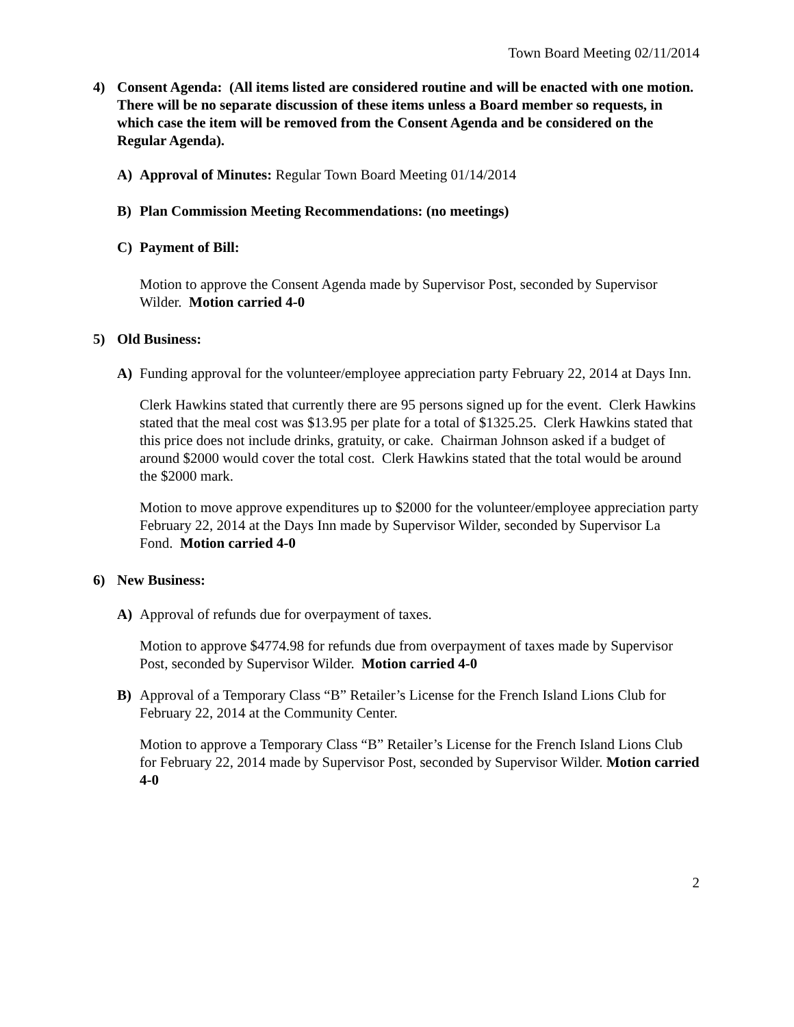Town Board Meeting 02/11/2014
4) Consent Agenda: (All items listed are considered routine and will be enacted with one motion. There will be no separate discussion of these items unless a Board member so requests, in which case the item will be removed from the Consent Agenda and be considered on the Regular Agenda).
A) Approval of Minutes: Regular Town Board Meeting 01/14/2014
B) Plan Commission Meeting Recommendations: (no meetings)
C) Payment of Bill:
Motion to approve the Consent Agenda made by Supervisor Post, seconded by Supervisor Wilder. Motion carried 4-0
5) Old Business:
A) Funding approval for the volunteer/employee appreciation party February 22, 2014 at Days Inn.
Clerk Hawkins stated that currently there are 95 persons signed up for the event. Clerk Hawkins stated that the meal cost was $13.95 per plate for a total of $1325.25. Clerk Hawkins stated that this price does not include drinks, gratuity, or cake. Chairman Johnson asked if a budget of around $2000 would cover the total cost. Clerk Hawkins stated that the total would be around the $2000 mark.
Motion to move approve expenditures up to $2000 for the volunteer/employee appreciation party February 22, 2014 at the Days Inn made by Supervisor Wilder, seconded by Supervisor La Fond. Motion carried 4-0
6) New Business:
A) Approval of refunds due for overpayment of taxes.
Motion to approve $4774.98 for refunds due from overpayment of taxes made by Supervisor Post, seconded by Supervisor Wilder. Motion carried 4-0
B) Approval of a Temporary Class “B” Retailer’s License for the French Island Lions Club for February 22, 2014 at the Community Center.
Motion to approve a Temporary Class “B” Retailer’s License for the French Island Lions Club for February 22, 2014 made by Supervisor Post, seconded by Supervisor Wilder. Motion carried 4-0
2